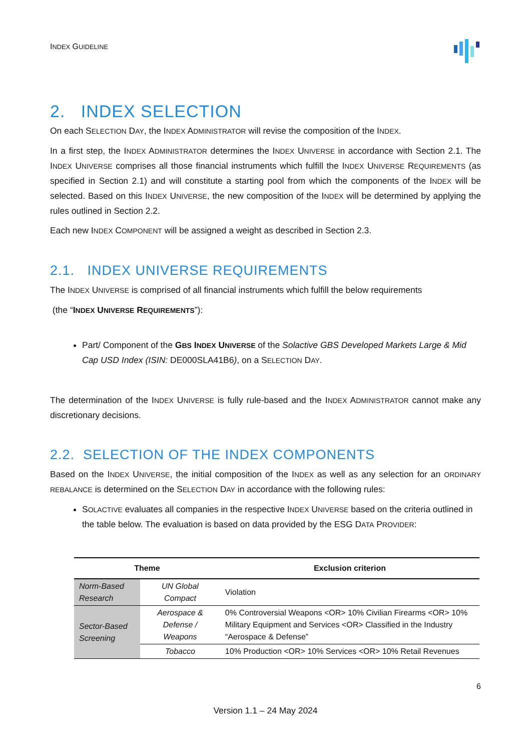INDEX GUIDELINE
2. INDEX SELECTION
On each SELECTION DAY, the INDEX ADMINISTRATOR will revise the composition of the INDEX.
In a first step, the INDEX ADMINISTRATOR determines the INDEX UNIVERSE in accordance with Section 2.1. The INDEX UNIVERSE comprises all those financial instruments which fulfill the INDEX UNIVERSE REQUIREMENTS (as specified in Section 2.1) and will constitute a starting pool from which the components of the INDEX will be selected. Based on this INDEX UNIVERSE, the new composition of the INDEX will be determined by applying the rules outlined in Section 2.2.
Each new INDEX COMPONENT will be assigned a weight as described in Section 2.3.
2.1. INDEX UNIVERSE REQUIREMENTS
The INDEX UNIVERSE is comprised of all financial instruments which fulfill the below requirements
(the “INDEX UNIVERSE REQUIREMENTS”):
Part/ Component of the GBS INDEX UNIVERSE of the Solactive GBS Developed Markets Large & Mid Cap USD Index (ISIN: DE000SLA41B6), on a SELECTION DAY.
The determination of the INDEX UNIVERSE is fully rule-based and the INDEX ADMINISTRATOR cannot make any discretionary decisions.
2.2. SELECTION OF THE INDEX COMPONENTS
Based on the INDEX UNIVERSE, the initial composition of the INDEX as well as any selection for an ORDINARY REBALANCE is determined on the SELECTION DAY in accordance with the following rules:
SOLACTIVE evaluates all companies in the respective INDEX UNIVERSE based on the criteria outlined in the table below. The evaluation is based on data provided by the ESG DATA PROVIDER:
| Theme | | Exclusion criterion |
| --- | --- | --- |
| Norm-Based Research | UN Global Compact | Violation |
| Sector-Based Screening | Aerospace & Defense / Weapons | 0% Controversial Weapons <OR> 10% Civilian Firearms <OR> 10% Military Equipment and Services <OR> Classified in the Industry “Aerospace & Defense” |
| | Tobacco | 10% Production <OR> 10% Services <OR> 10% Retail Revenues |
6
Version 1.1 – 24 May 2024